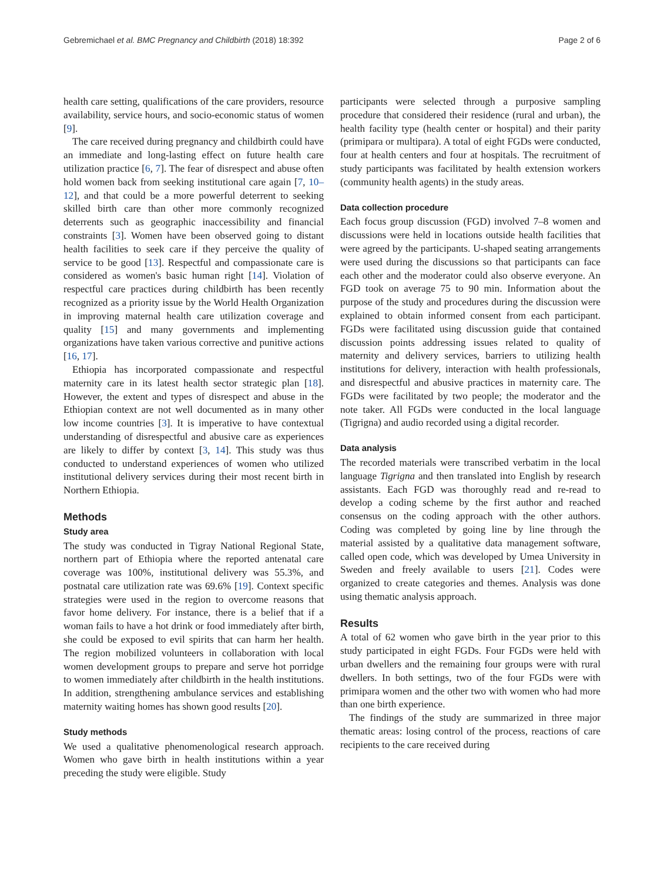Gebremichael et al. BMC Pregnancy and Childbirth (2018) 18:392 Page 2 of 6
health care setting, qualifications of the care providers, resource availability, service hours, and socio-economic status of women [9].
The care received during pregnancy and childbirth could have an immediate and long-lasting effect on future health care utilization practice [6, 7]. The fear of disrespect and abuse often hold women back from seeking institutional care again [7, 10–12], and that could be a more powerful deterrent to seeking skilled birth care than other more commonly recognized deterrents such as geographic inaccessibility and financial constraints [3]. Women have been observed going to distant health facilities to seek care if they perceive the quality of service to be good [13]. Respectful and compassionate care is considered as women's basic human right [14]. Violation of respectful care practices during childbirth has been recently recognized as a priority issue by the World Health Organization in improving maternal health care utilization coverage and quality [15] and many governments and implementing organizations have taken various corrective and punitive actions [16, 17].
Ethiopia has incorporated compassionate and respectful maternity care in its latest health sector strategic plan [18]. However, the extent and types of disrespect and abuse in the Ethiopian context are not well documented as in many other low income countries [3]. It is imperative to have contextual understanding of disrespectful and abusive care as experiences are likely to differ by context [3, 14]. This study was thus conducted to understand experiences of women who utilized institutional delivery services during their most recent birth in Northern Ethiopia.
Methods
Study area
The study was conducted in Tigray National Regional State, northern part of Ethiopia where the reported antenatal care coverage was 100%, institutional delivery was 55.3%, and postnatal care utilization rate was 69.6% [19]. Context specific strategies were used in the region to overcome reasons that favor home delivery. For instance, there is a belief that if a woman fails to have a hot drink or food immediately after birth, she could be exposed to evil spirits that can harm her health. The region mobilized volunteers in collaboration with local women development groups to prepare and serve hot porridge to women immediately after childbirth in the health institutions. In addition, strengthening ambulance services and establishing maternity waiting homes has shown good results [20].
Study methods
We used a qualitative phenomenological research approach. Women who gave birth in health institutions within a year preceding the study were eligible. Study
participants were selected through a purposive sampling procedure that considered their residence (rural and urban), the health facility type (health center or hospital) and their parity (primipara or multipara). A total of eight FGDs were conducted, four at health centers and four at hospitals. The recruitment of study participants was facilitated by health extension workers (community health agents) in the study areas.
Data collection procedure
Each focus group discussion (FGD) involved 7–8 women and discussions were held in locations outside health facilities that were agreed by the participants. U-shaped seating arrangements were used during the discussions so that participants can face each other and the moderator could also observe everyone. An FGD took on average 75 to 90 min. Information about the purpose of the study and procedures during the discussion were explained to obtain informed consent from each participant. FGDs were facilitated using discussion guide that contained discussion points addressing issues related to quality of maternity and delivery services, barriers to utilizing health institutions for delivery, interaction with health professionals, and disrespectful and abusive practices in maternity care. The FGDs were facilitated by two people; the moderator and the note taker. All FGDs were conducted in the local language (Tigrigna) and audio recorded using a digital recorder.
Data analysis
The recorded materials were transcribed verbatim in the local language Tigrigna and then translated into English by research assistants. Each FGD was thoroughly read and re-read to develop a coding scheme by the first author and reached consensus on the coding approach with the other authors. Coding was completed by going line by line through the material assisted by a qualitative data management software, called open code, which was developed by Umea University in Sweden and freely available to users [21]. Codes were organized to create categories and themes. Analysis was done using thematic analysis approach.
Results
A total of 62 women who gave birth in the year prior to this study participated in eight FGDs. Four FGDs were held with urban dwellers and the remaining four groups were with rural dwellers. In both settings, two of the four FGDs were with primipara women and the other two with women who had more than one birth experience.
The findings of the study are summarized in three major thematic areas: losing control of the process, reactions of care recipients to the care received during